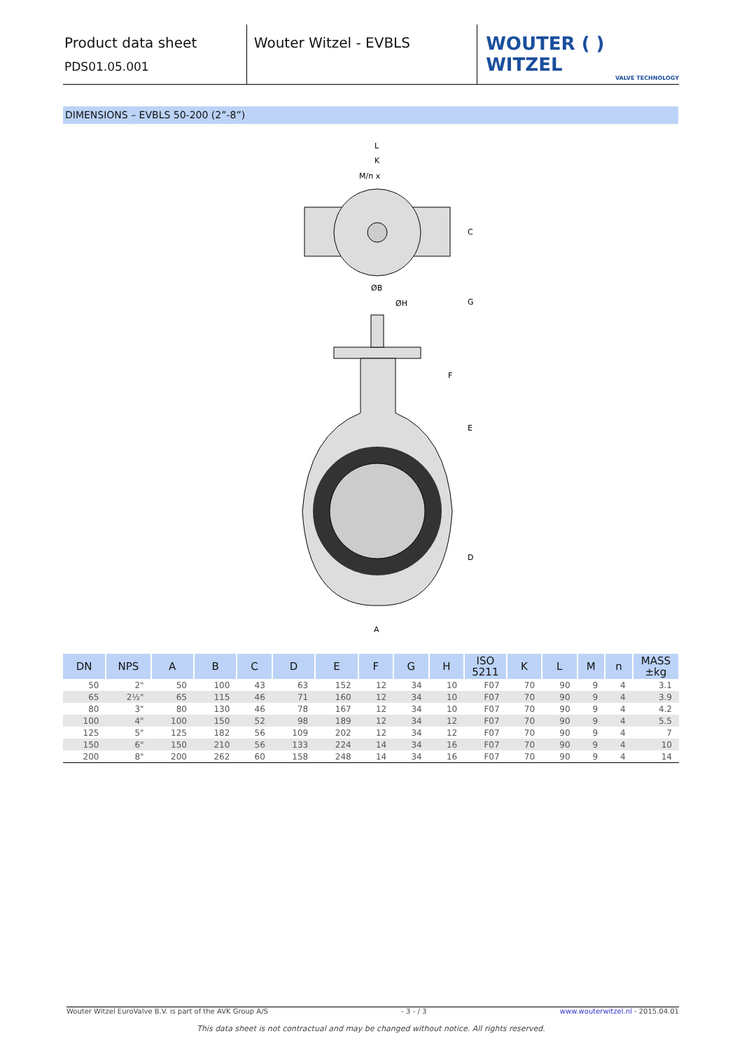Product data sheet
PDS01.05.001
Wouter Witzel - EVBLS
WOUTER ( ) WITZEL
VALVE TECHNOLOGY
DIMENSIONS – EVBLS 50-200 (2”-8”)
L
K
M/n x
ØB
ØH
A
C
G
F
E
D
| DN | NPS | A | B | C | D | E | F | G | H | ISO 5211 | K | L | M | n | MASS ±kg |
| --- | --- | --- | --- | --- | --- | --- | --- | --- | --- | --- | --- | --- | --- | --- | --- |
| 50 | 2" | 50 | 100 | 43 | 63 | 152 | 12 | 34 | 10 | F07 | 70 | 90 | 9 | 4 | 3.1 |
| 65 | 2½" | 65 | 115 | 46 | 71 | 160 | 12 | 34 | 10 | F07 | 70 | 90 | 9 | 4 | 3.9 |
| 80 | 3" | 80 | 130 | 46 | 78 | 167 | 12 | 34 | 10 | F07 | 70 | 90 | 9 | 4 | 4.2 |
| 100 | 4" | 100 | 150 | 52 | 98 | 189 | 12 | 34 | 12 | F07 | 70 | 90 | 9 | 4 | 5.5 |
| 125 | 5" | 125 | 182 | 56 | 109 | 202 | 12 | 34 | 12 | F07 | 70 | 90 | 9 | 4 | 7 |
| 150 | 6" | 150 | 210 | 56 | 133 | 224 | 14 | 34 | 16 | F07 | 70 | 90 | 9 | 4 | 10 |
| 200 | 8" | 200 | 262 | 60 | 158 | 248 | 14 | 34 | 16 | F07 | 70 | 90 | 9 | 4 | 14 |
Wouter Witzel EuroValve B.V. is part of the AVK Group A/S - 3 - / 3 www.wouterwitzel.nl - 2015.04.01
This data sheet is not contractual and may be changed without notice. All rights reserved.